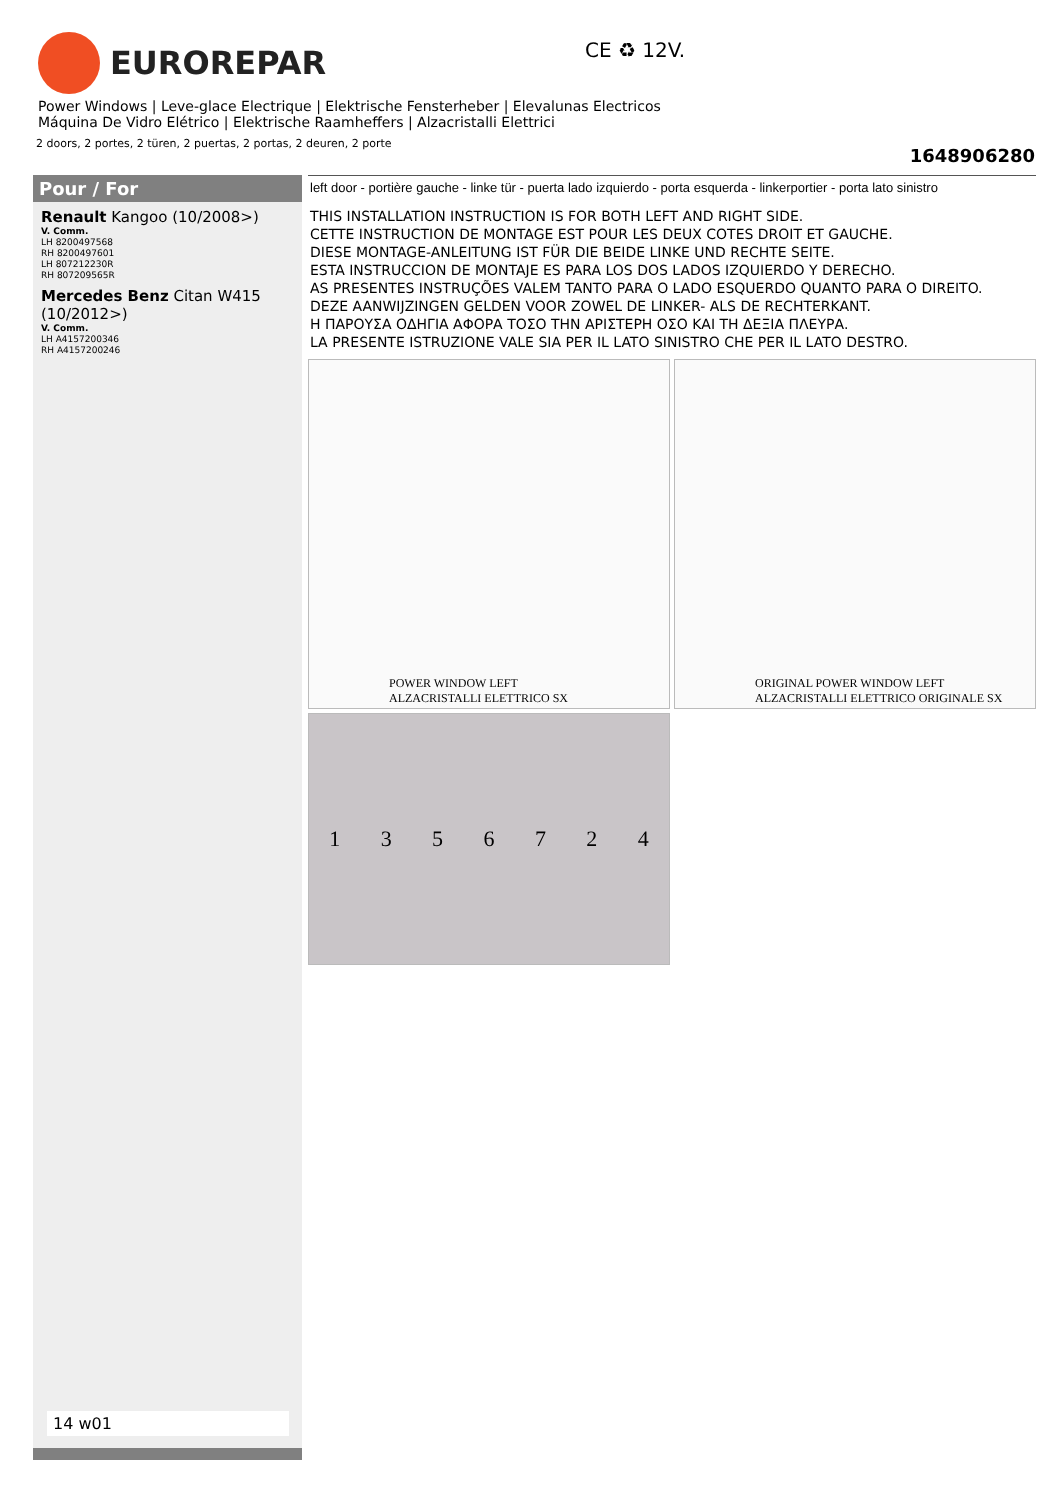EUROREPAR CE ♻ 12V.
Power Windows | Leve-glace Electrique | Elektrische Fensterheber | Elevalunas Electricos
Máquina De Vidro Elétrico | Elektrische Raamheffers | Alzacristalli Elettrici
2 doors, 2 portes, 2 türen, 2 puertas, 2 portas, 2 deuren, 2 porte
1648906280
Pour / For
Renault Kangoo (10/2008>)
V. Comm.
LH 8200497568
RH 8200497601
LH 807212230R
RH 807209565R
Mercedes Benz Citan W415 (10/2012>)
V. Comm.
LH A4157200346
RH A4157200246
14 w01
left door - portière gauche - linke tür - puerta lado izquierdo - porta esquerda - linkerportier - porta lato sinistro
THIS INSTALLATION INSTRUCTION IS FOR BOTH LEFT AND RIGHT SIDE.
CETTE INSTRUCTION DE MONTAGE EST POUR LES DEUX COTES DROIT ET GAUCHE.
DIESE MONTAGE-ANLEITUNG IST FÜR DIE BEIDE LINKE UND RECHTE SEITE.
ESTA INSTRUCCION DE MONTAJE ES PARA LOS DOS LADOS IZQUIERDO Y DERECHO.
AS PRESENTES INSTRUÇÕES VALEM TANTO PARA O LADO ESQUERDO QUANTO PARA O DIREITO.
DEZE AANWIJZINGEN GELDEN VOOR ZOWEL DE LINKER- ALS DE RECHTERKANT.
Η ΠΑΡΟΥΣΑ ΟΔΗΓΙΑ ΑΦΟΡΑ ΤΟΣΟ ΤΗΝ ΑΡΙΣΤΕΡΗ ΟΣΟ ΚΑΙ ΤΗ ΔΕΞΙΑ ΠΛΕΥΡΑ.
LA PRESENTE ISTRUZIONE VALE SIA PER IL LATO SINISTRO CHE PER IL LATO DESTRO.
POWER WINDOW LEFT
ALZACRISTALLI ELETTRICO SX
ORIGINAL POWER WINDOW LEFT
ALZACRISTALLI ELETTRICO ORIGINALE SX
1 3 5 6 7 2 4